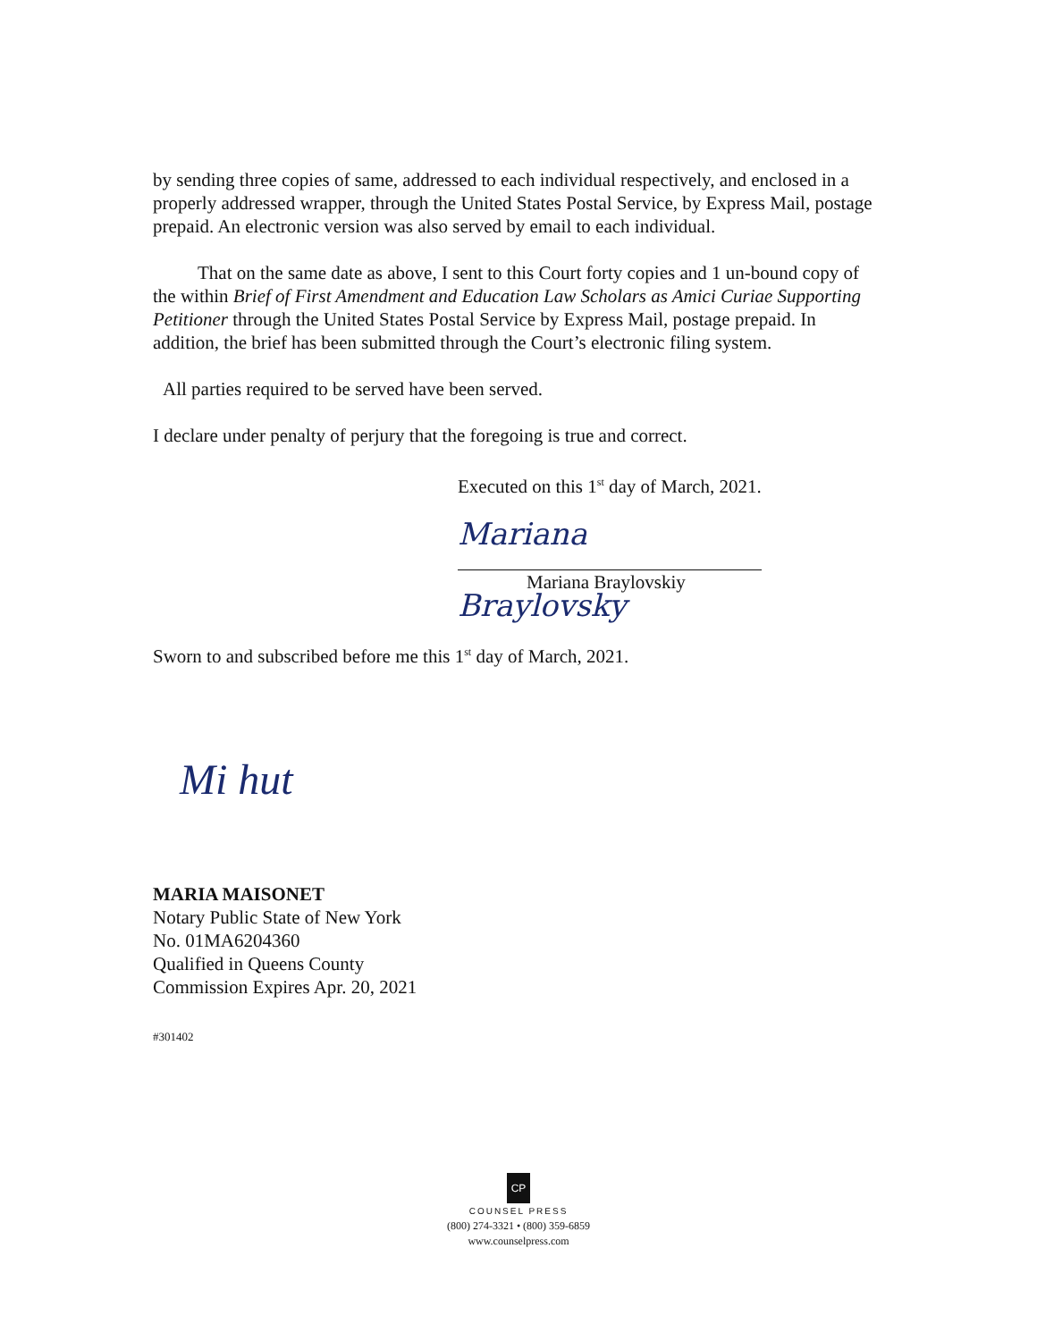by sending three copies of same, addressed to each individual respectively, and enclosed in a properly addressed wrapper, through the United States Postal Service, by Express Mail, postage prepaid. An electronic version was also served by email to each individual.
That on the same date as above, I sent to this Court forty copies and 1 un-bound copy of the within Brief of First Amendment and Education Law Scholars as Amici Curiae Supporting Petitioner through the United States Postal Service by Express Mail, postage prepaid. In addition, the brief has been submitted through the Court’s electronic filing system.
All parties required to be served have been served.
I declare under penalty of perjury that the foregoing is true and correct.
Executed on this 1<sup>st</sup> day of March, 2021.
Mariana Braylovsky
Mariana Braylovskiy
Sworn to and subscribed before me this 1<sup>st</sup> day of March, 2021.
Mi hut
MARIA MAISONET
Notary Public State of New York
No. 01MA6204360
Qualified in Queens County
Commission Expires Apr. 20, 2021
#301402
CP
COUNSEL PRESS
(800) 274-3321 • (800) 359-6859
www.counselpress.com